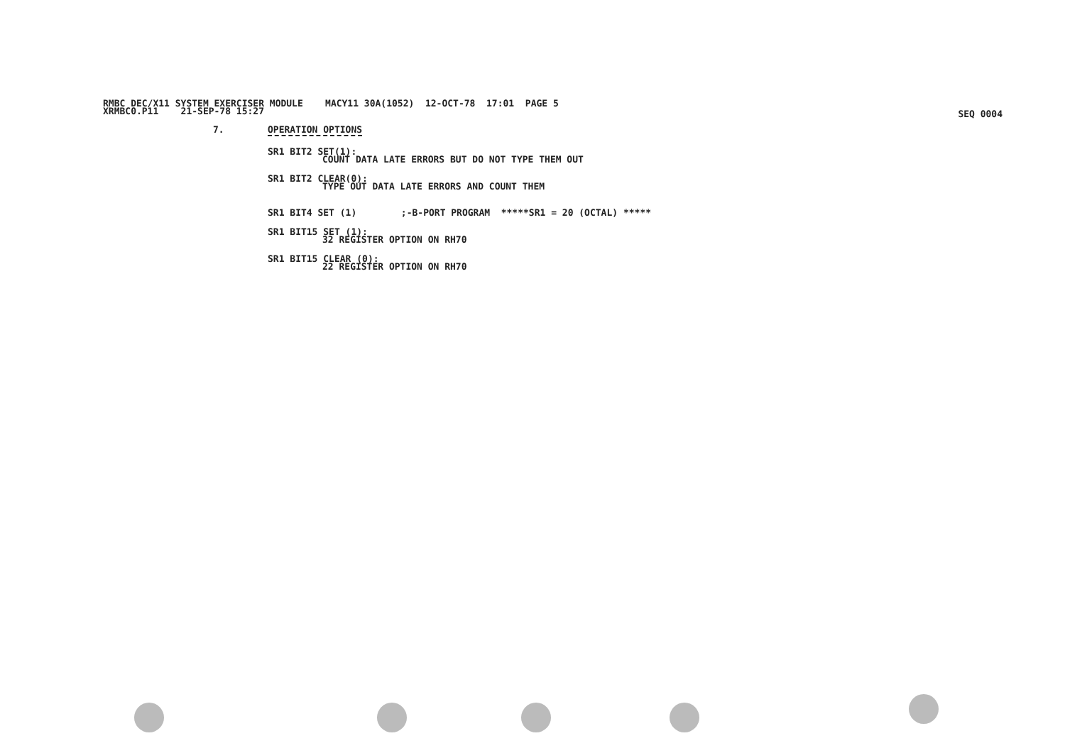RMBC DEC/X11 SYSTEM EXERCISER MODULE MACY11 30A(1052) 12-OCT-78 17:01 PAGE 5
XRMBC0.P11 21-SEP-78 15:27
SEQ 0004
7. OPERATION OPTIONS
SR1 BIT2 SET(1):
COUNT DATA LATE ERRORS BUT DO NOT TYPE THEM OUT
SR1 BIT2 CLEAR(0):
TYPE OUT DATA LATE ERRORS AND COUNT THEM
SR1 BIT4 SET (1) ;-B-PORT PROGRAM *****SR1 = 20 (OCTAL) *****
SR1 BIT15 SET (1):
32 REGISTER OPTION ON RH70
SR1 BIT15 CLEAR (0):
22 REGISTER OPTION ON RH70